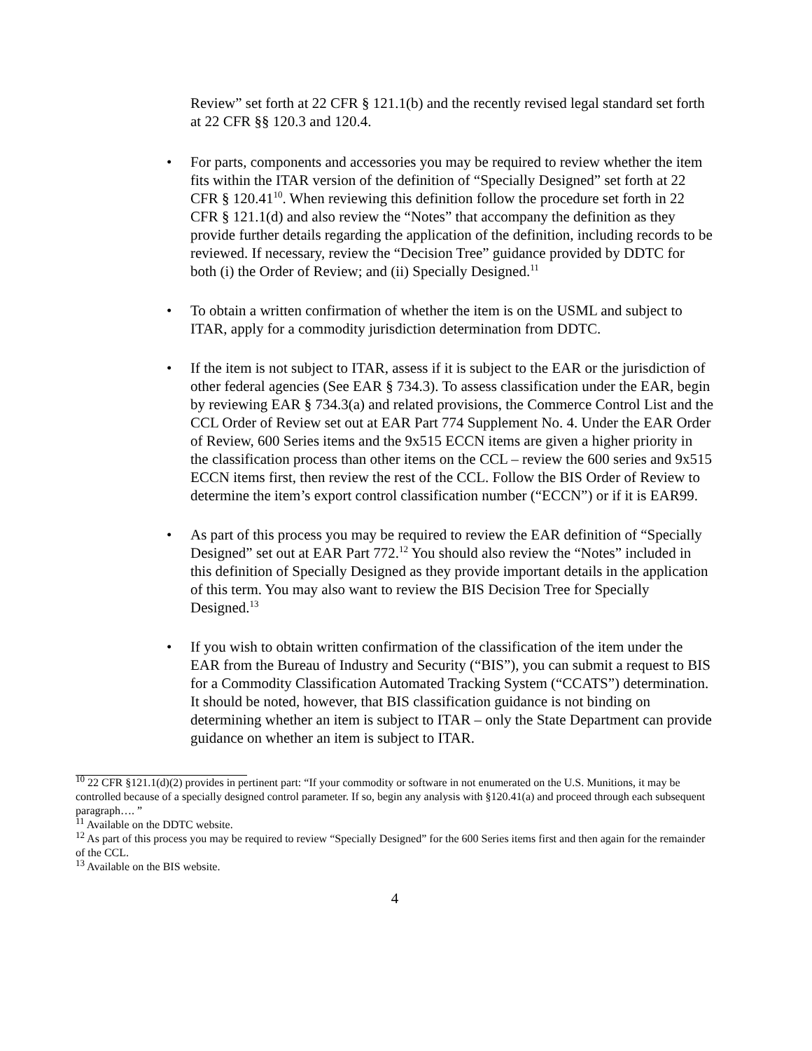Review” set forth at 22 CFR § 121.1(b) and the recently revised legal standard set forth at 22 CFR §§ 120.3 and 120.4.
• For parts, components and accessories you may be required to review whether the item fits within the ITAR version of the definition of “Specially Designed” set forth at 22 CFR § 120.41<sup>10</sup>. When reviewing this definition follow the procedure set forth in 22 CFR § 121.1(d) and also review the “Notes” that accompany the definition as they provide further details regarding the application of the definition, including records to be reviewed. If necessary, review the “Decision Tree” guidance provided by DDTC for both (i) the Order of Review; and (ii) Specially Designed.<sup>11</sup>
• To obtain a written confirmation of whether the item is on the USML and subject to ITAR, apply for a commodity jurisdiction determination from DDTC.
• If the item is not subject to ITAR, assess if it is subject to the EAR or the jurisdiction of other federal agencies (See EAR § 734.3). To assess classification under the EAR, begin by reviewing EAR § 734.3(a) and related provisions, the Commerce Control List and the CCL Order of Review set out at EAR Part 774 Supplement No. 4. Under the EAR Order of Review, 600 Series items and the 9x515 ECCN items are given a higher priority in the classification process than other items on the CCL – review the 600 series and 9x515 ECCN items first, then review the rest of the CCL. Follow the BIS Order of Review to determine the item’s export control classification number (“ECCN”) or if it is EAR99.
• As part of this process you may be required to review the EAR definition of “Specially Designed” set out at EAR Part 772.<sup>12</sup> You should also review the “Notes” included in this definition of Specially Designed as they provide important details in the application of this term. You may also want to review the BIS Decision Tree for Specially Designed.<sup>13</sup>
• If you wish to obtain written confirmation of the classification of the item under the EAR from the Bureau of Industry and Security (“BIS”), you can submit a request to BIS for a Commodity Classification Automated Tracking System (“CCATS”) determination. It should be noted, however, that BIS classification guidance is not binding on determining whether an item is subject to ITAR – only the State Department can provide guidance on whether an item is subject to ITAR.
<sup>10</sup> 22 CFR §121.1(d)(2) provides in pertinent part: “If your commodity or software in not enumerated on the U.S. Munitions, it may be controlled because of a specially designed control parameter. If so, begin any analysis with §120.41(a) and proceed through each subsequent paragraph…. ”
<sup>11</sup> Available on the DDTC website.
<sup>12</sup> As part of this process you may be required to review “Specially Designed” for the 600 Series items first and then again for the remainder of the CCL.
<sup>13</sup> Available on the BIS website.
4